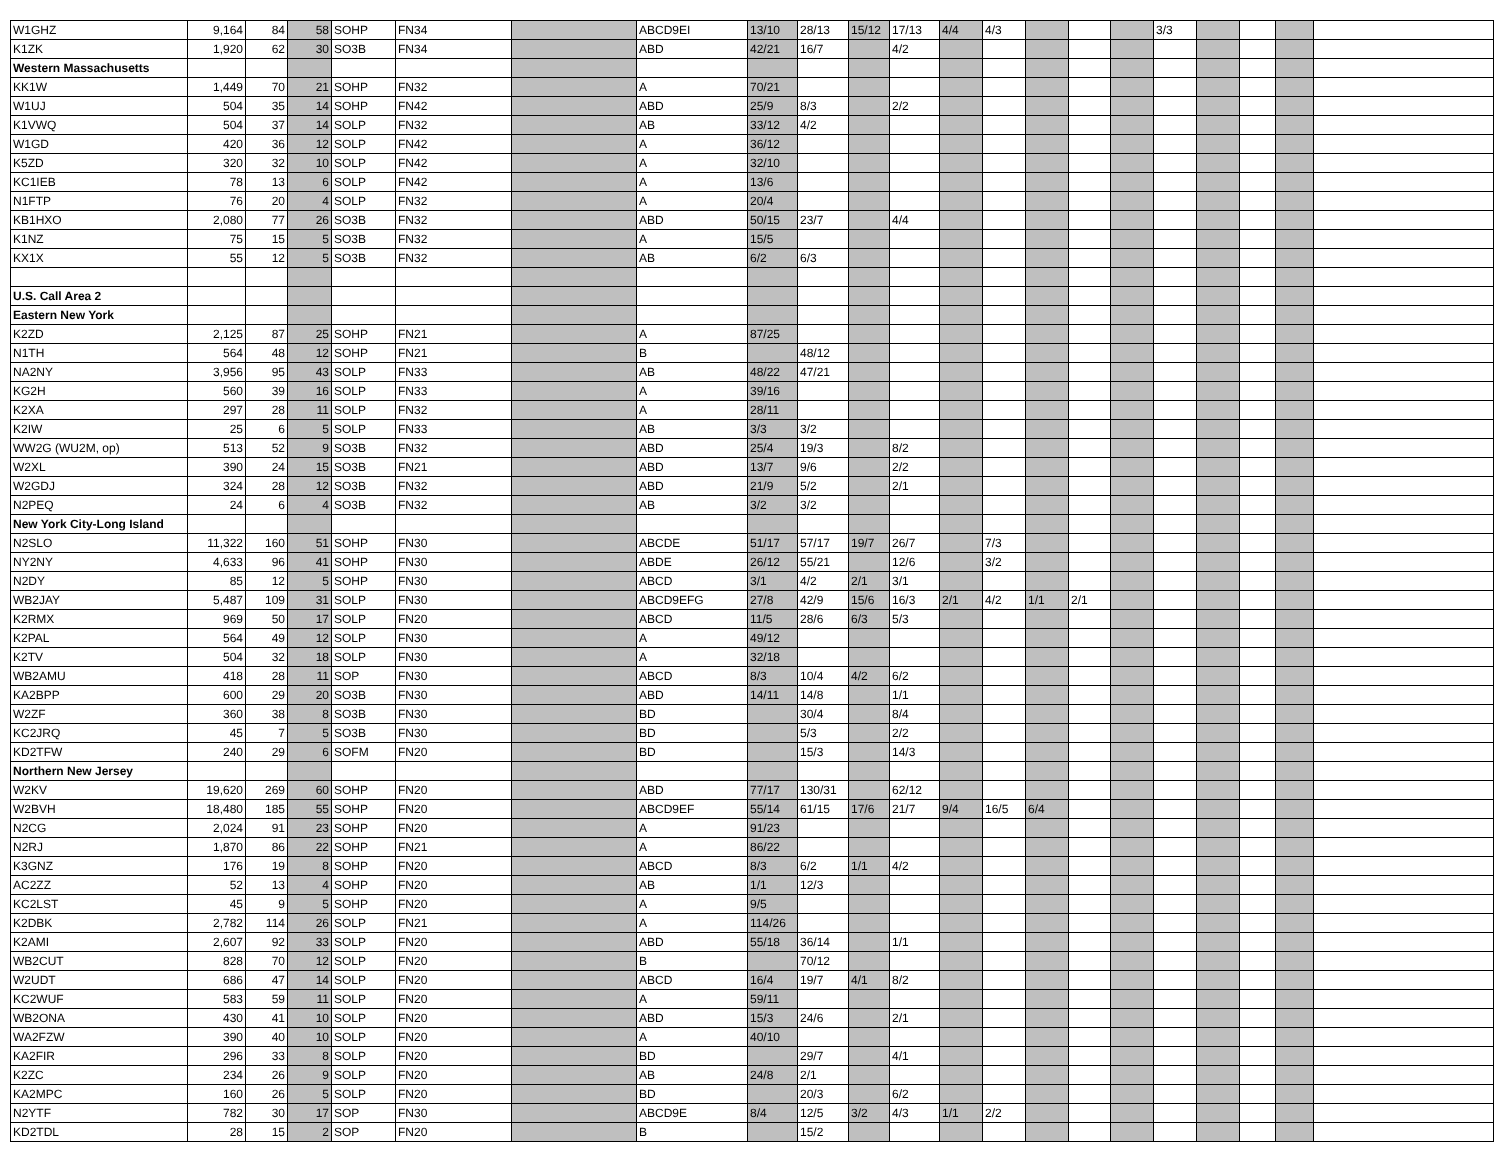| W1GHZ | 9,164 | 84 | 58 | SOHP | FN34 | | ABCD9EI | 13/10 | 28/13 | 15/12 | 17/13 | 4/4 | 4/3 | | | | 3/3 | | | | |
| K1ZK | 1,920 | 62 | 30 | SO3B | FN34 | | ABD | 42/21 | 16/7 | | 4/2 | | | | | | | | | | |
| Western Massachusetts | | | | | | | | | | | | | | | | | | | | | |
| KK1W | 1,449 | 70 | 21 | SOHP | FN32 | | A | 70/21 | | | | | | | | | | | | | |
| W1UJ | 504 | 35 | 14 | SOHP | FN42 | | ABD | 25/9 | 8/3 | | 2/2 | | | | | | | | | | |
| K1VWQ | 504 | 37 | 14 | SOLP | FN32 | | AB | 33/12 | 4/2 | | | | | | | | | | | | |
| W1GD | 420 | 36 | 12 | SOLP | FN42 | | A | 36/12 | | | | | | | | | | | | | |
| K5ZD | 320 | 32 | 10 | SOLP | FN42 | | A | 32/10 | | | | | | | | | | | | | |
| KC1IEB | 78 | 13 | 6 | SOLP | FN42 | | A | 13/6 | | | | | | | | | | | | | |
| N1FTP | 76 | 20 | 4 | SOLP | FN32 | | A | 20/4 | | | | | | | | | | | | | |
| KB1HXO | 2,080 | 77 | 26 | SO3B | FN32 | | ABD | 50/15 | 23/7 | | 4/4 | | | | | | | | | | |
| K1NZ | 75 | 15 | 5 | SO3B | FN32 | | A | 15/5 | | | | | | | | | | | | | |
| KX1X | 55 | 12 | 5 | SO3B | FN32 | | AB | 6/2 | 6/3 | | | | | | | | | | | | |
| U.S. Call Area 2 | | | | | | | | | | | | | | | | | | | | | |
| Eastern New York | | | | | | | | | | | | | | | | | | | | | |
| K2ZD | 2,125 | 87 | 25 | SOHP | FN21 | | A | 87/25 | | | | | | | | | | | | | |
| N1TH | 564 | 48 | 12 | SOHP | FN21 | | B | | 48/12 | | | | | | | | | | | | |
| NA2NY | 3,956 | 95 | 43 | SOLP | FN33 | | AB | 48/22 | 47/21 | | | | | | | | | | | | |
| KG2H | 560 | 39 | 16 | SOLP | FN33 | | A | 39/16 | | | | | | | | | | | | | |
| K2XA | 297 | 28 | 11 | SOLP | FN32 | | A | 28/11 | | | | | | | | | | | | | |
| K2IW | 25 | 6 | 5 | SOLP | FN33 | | AB | 3/3 | 3/2 | | | | | | | | | | | | |
| WW2G (WU2M, op) | 513 | 52 | 9 | SO3B | FN32 | | ABD | 25/4 | 19/3 | | 8/2 | | | | | | | | | | |
| W2XL | 390 | 24 | 15 | SO3B | FN21 | | ABD | 13/7 | 9/6 | | 2/2 | | | | | | | | | | |
| W2GDJ | 324 | 28 | 12 | SO3B | FN32 | | ABD | 21/9 | 5/2 | | 2/1 | | | | | | | | | | |
| N2PEQ | 24 | 6 | 4 | SO3B | FN32 | | AB | 3/2 | 3/2 | | | | | | | | | | | | |
| New York City-Long Island | | | | | | | | | | | | | | | | | | | | | |
| N2SLO | 11,322 | 160 | 51 | SOHP | FN30 | | ABCDE | 51/17 | 57/17 | 19/7 | 26/7 | | 7/3 | | | | | | | | |
| NY2NY | 4,633 | 96 | 41 | SOHP | FN30 | | ABDE | 26/12 | 55/21 | | 12/6 | | 3/2 | | | | | | | | |
| N2DY | 85 | 12 | 5 | SOHP | FN30 | | ABCD | 3/1 | 4/2 | 2/1 | 3/1 | | | | | | | | | | |
| WB2JAY | 5,487 | 109 | 31 | SOLP | FN30 | | ABCD9EFG | 27/8 | 42/9 | 15/6 | 16/3 | 2/1 | 4/2 | 1/1 | 2/1 | | | | | | |
| K2RMX | 969 | 50 | 17 | SOLP | FN20 | | ABCD | 11/5 | 28/6 | 6/3 | 5/3 | | | | | | | | | | |
| K2PAL | 564 | 49 | 12 | SOLP | FN30 | | A | 49/12 | | | | | | | | | | | | | |
| K2TV | 504 | 32 | 18 | SOLP | FN30 | | A | 32/18 | | | | | | | | | | | | | |
| WB2AMU | 418 | 28 | 11 | SOP | FN30 | | ABCD | 8/3 | 10/4 | 4/2 | 6/2 | | | | | | | | | | |
| KA2BPP | 600 | 29 | 20 | SO3B | FN30 | | ABD | 14/11 | 14/8 | | 1/1 | | | | | | | | | | |
| W2ZF | 360 | 38 | 8 | SO3B | FN30 | | BD | | 30/4 | | 8/4 | | | | | | | | | | |
| KC2JRQ | 45 | 7 | 5 | SO3B | FN30 | | BD | | 5/3 | | 2/2 | | | | | | | | | | |
| KD2TFW | 240 | 29 | 6 | SOFM | FN20 | | BD | | 15/3 | | 14/3 | | | | | | | | | | |
| Northern New Jersey | | | | | | | | | | | | | | | | | | | | | |
| W2KV | 19,620 | 269 | 60 | SOHP | FN20 | | ABD | 77/17 | 130/31 | | 62/12 | | | | | | | | | | |
| W2BVH | 18,480 | 185 | 55 | SOHP | FN20 | | ABCD9EF | 55/14 | 61/15 | 17/6 | 21/7 | 9/4 | 16/5 | 6/4 | | | | | | | |
| N2CG | 2,024 | 91 | 23 | SOHP | FN20 | | A | 91/23 | | | | | | | | | | | | | |
| N2RJ | 1,870 | 86 | 22 | SOHP | FN21 | | A | 86/22 | | | | | | | | | | | | | |
| K3GNZ | 176 | 19 | 8 | SOHP | FN20 | | ABCD | 8/3 | 6/2 | 1/1 | 4/2 | | | | | | | | | | |
| AC2ZZ | 52 | 13 | 4 | SOHP | FN20 | | AB | 1/1 | 12/3 | | | | | | | | | | | | |
| KC2LST | 45 | 9 | 5 | SOHP | FN20 | | A | 9/5 | | | | | | | | | | | | | |
| K2DBK | 2,782 | 114 | 26 | SOLP | FN21 | | A | 114/26 | | | | | | | | | | | | | |
| K2AMI | 2,607 | 92 | 33 | SOLP | FN20 | | ABD | 55/18 | 36/14 | | 1/1 | | | | | | | | | | |
| WB2CUT | 828 | 70 | 12 | SOLP | FN20 | | B | | 70/12 | | | | | | | | | | | | |
| W2UDT | 686 | 47 | 14 | SOLP | FN20 | | ABCD | 16/4 | 19/7 | 4/1 | 8/2 | | | | | | | | | | |
| KC2WUF | 583 | 59 | 11 | SOLP | FN20 | | A | 59/11 | | | | | | | | | | | | | |
| WB2ONA | 430 | 41 | 10 | SOLP | FN20 | | ABD | 15/3 | 24/6 | | 2/1 | | | | | | | | | | |
| WA2FZW | 390 | 40 | 10 | SOLP | FN20 | | A | 40/10 | | | | | | | | | | | | | |
| KA2FIR | 296 | 33 | 8 | SOLP | FN20 | | BD | | 29/7 | | 4/1 | | | | | | | | | | |
| K2ZC | 234 | 26 | 9 | SOLP | FN20 | | AB | 24/8 | 2/1 | | | | | | | | | | | | |
| KA2MPC | 160 | 26 | 5 | SOLP | FN20 | | BD | | 20/3 | | 6/2 | | | | | | | | | | |
| N2YTF | 782 | 30 | 17 | SOP | FN30 | | ABCD9E | 8/4 | 12/5 | 3/2 | 4/3 | 1/1 | 2/2 | | | | | | | | |
| KD2TDL | 28 | 15 | 2 | SOP | FN20 | | B | | 15/2 | | | | | | | | | | | | |